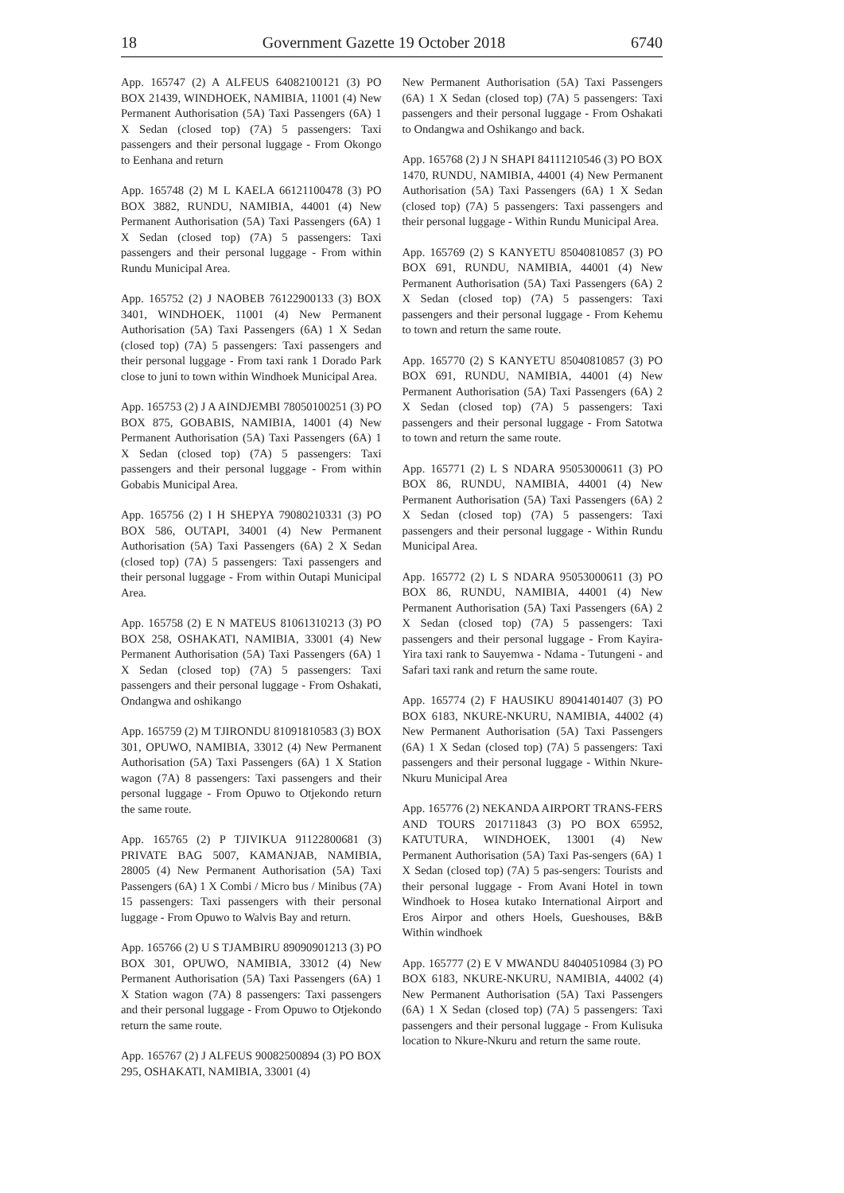18 Government Gazette 19 October 2018 6740
App. 165747 (2) A ALFEUS 64082100121 (3) PO BOX 21439, WINDHOEK, NAMIBIA, 11001 (4) New Permanent Authorisation (5A) Taxi Passengers (6A) 1 X Sedan (closed top) (7A) 5 passengers: Taxi passengers and their personal luggage - From Okongo to Eenhana and return
App. 165748 (2) M L KAELA 66121100478 (3) PO BOX 3882, RUNDU, NAMIBIA, 44001 (4) New Permanent Authorisation (5A) Taxi Passengers (6A) 1 X Sedan (closed top) (7A) 5 passengers: Taxi passengers and their personal luggage - From within Rundu Municipal Area.
App. 165752 (2) J NAOBEB 76122900133 (3) BOX 3401, WINDHOEK, 11001 (4) New Permanent Authorisation (5A) Taxi Passengers (6A) 1 X Sedan (closed top) (7A) 5 passengers: Taxi passengers and their personal luggage - From taxi rank 1 Dorado Park close to juni to town within Windhoek Municipal Area.
App. 165753 (2) J A AINDJEMBI 78050100251 (3) PO BOX 875, GOBABIS, NAMIBIA, 14001 (4) New Permanent Authorisation (5A) Taxi Passengers (6A) 1 X Sedan (closed top) (7A) 5 passengers: Taxi passengers and their personal luggage - From within Gobabis Municipal Area.
App. 165756 (2) I H SHEPYA 79080210331 (3) PO BOX 586, OUTAPI, 34001 (4) New Permanent Authorisation (5A) Taxi Passengers (6A) 2 X Sedan (closed top) (7A) 5 passengers: Taxi passengers and their personal luggage - From within Outapi Municipal Area.
App. 165758 (2) E N MATEUS 81061310213 (3) PO BOX 258, OSHAKATI, NAMIBIA, 33001 (4) New Permanent Authorisation (5A) Taxi Passengers (6A) 1 X Sedan (closed top) (7A) 5 passengers: Taxi passengers and their personal luggage - From Oshakati, Ondangwa and oshikango
App. 165759 (2) M TJIRONDU 81091810583 (3) BOX 301, OPUWO, NAMIBIA, 33012 (4) New Permanent Authorisation (5A) Taxi Passengers (6A) 1 X Station wagon (7A) 8 passengers: Taxi passengers and their personal luggage - From Opuwo to Otjekondo return the same route.
App. 165765 (2) P TJIVIKUA 91122800681 (3) PRIVATE BAG 5007, KAMANJAB, NAMIBIA, 28005 (4) New Permanent Authorisation (5A) Taxi Passengers (6A) 1 X Combi / Micro bus / Minibus (7A) 15 passengers: Taxi passengers with their personal luggage - From Opuwo to Walvis Bay and return.
App. 165766 (2) U S TJAMBIRU 89090901213 (3) PO BOX 301, OPUWO, NAMIBIA, 33012 (4) New Permanent Authorisation (5A) Taxi Passengers (6A) 1 X Station wagon (7A) 8 passengers: Taxi passengers and their personal luggage - From Opuwo to Otjekondo return the same route.
App. 165767 (2) J ALFEUS 90082500894 (3) PO BOX 295, OSHAKATI, NAMIBIA, 33001 (4)
New Permanent Authorisation (5A) Taxi Passengers (6A) 1 X Sedan (closed top) (7A) 5 passengers: Taxi passengers and their personal luggage - From Oshakati to Ondangwa and Oshikango and back.
App. 165768 (2) J N SHAPI 84111210546 (3) PO BOX 1470, RUNDU, NAMIBIA, 44001 (4) New Permanent Authorisation (5A) Taxi Passengers (6A) 1 X Sedan (closed top) (7A) 5 passengers: Taxi passengers and their personal luggage - Within Rundu Municipal Area.
App. 165769 (2) S KANYETU 85040810857 (3) PO BOX 691, RUNDU, NAMIBIA, 44001 (4) New Permanent Authorisation (5A) Taxi Passengers (6A) 2 X Sedan (closed top) (7A) 5 passengers: Taxi passengers and their personal luggage - From Kehemu to town and return the same route.
App. 165770 (2) S KANYETU 85040810857 (3) PO BOX 691, RUNDU, NAMIBIA, 44001 (4) New Permanent Authorisation (5A) Taxi Passengers (6A) 2 X Sedan (closed top) (7A) 5 passengers: Taxi passengers and their personal luggage - From Satotwa to town and return the same route.
App. 165771 (2) L S NDARA 95053000611 (3) PO BOX 86, RUNDU, NAMIBIA, 44001 (4) New Permanent Authorisation (5A) Taxi Passengers (6A) 2 X Sedan (closed top) (7A) 5 passengers: Taxi passengers and their personal luggage - Within Rundu Municipal Area.
App. 165772 (2) L S NDARA 95053000611 (3) PO BOX 86, RUNDU, NAMIBIA, 44001 (4) New Permanent Authorisation (5A) Taxi Passengers (6A) 2 X Sedan (closed top) (7A) 5 passengers: Taxi passengers and their personal luggage - From Kayira-Yira taxi rank to Sauyemwa - Ndama - Tutungeni - and Safari taxi rank and return the same route.
App. 165774 (2) F HAUSIKU 89041401407 (3) PO BOX 6183, NKURE-NKURU, NAMIBIA, 44002 (4) New Permanent Authorisation (5A) Taxi Passengers (6A) 1 X Sedan (closed top) (7A) 5 passengers: Taxi passengers and their personal luggage - Within Nkure-Nkuru Municipal Area
App. 165776 (2) NEKANDA AIRPORT TRANS-FERS AND TOURS 201711843 (3) PO BOX 65952, KATUTURA, WINDHOEK, 13001 (4) New Permanent Authorisation (5A) Taxi Pas-sengers (6A) 1 X Sedan (closed top) (7A) 5 pas-sengers: Tourists and their personal luggage - From Avani Hotel in town Windhoek to Hosea kutako International Airport and Eros Airpor and others Hoels, Gueshouses, B&B Within windhoek
App. 165777 (2) E V MWANDU 84040510984 (3) PO BOX 6183, NKURE-NKURU, NAMIBIA, 44002 (4) New Permanent Authorisation (5A) Taxi Passengers (6A) 1 X Sedan (closed top) (7A) 5 passengers: Taxi passengers and their personal luggage - From Kulisuka location to Nkure-Nkuru and return the same route.